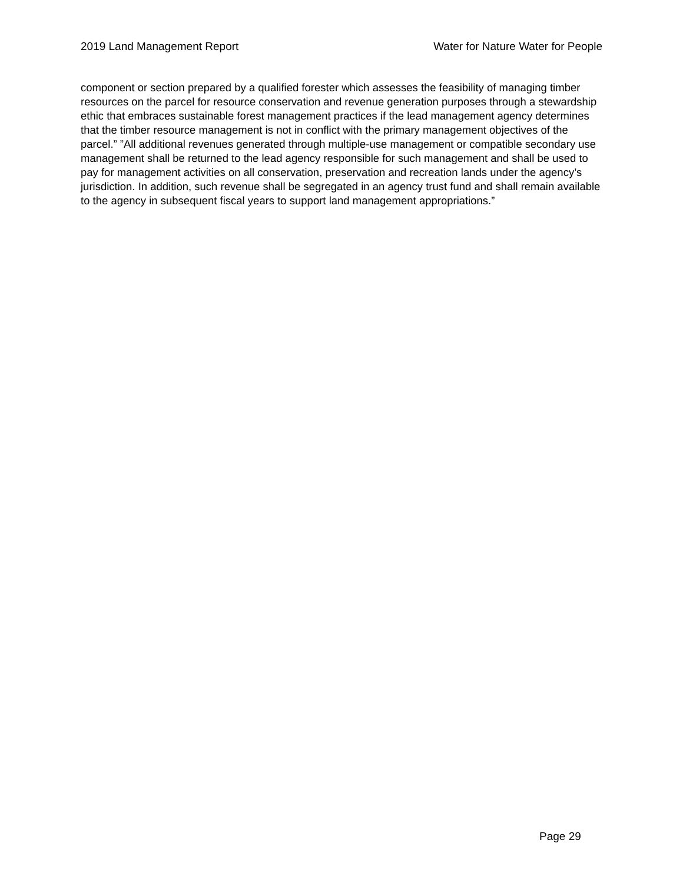2019 Land Management Report Water for Nature Water for People
component or section prepared by a qualified forester which assesses the feasibility of managing timber resources on the parcel for resource conservation and revenue generation purposes through a stewardship ethic that embraces sustainable forest management practices if the lead management agency determines that the timber resource management is not in conflict with the primary management objectives of the parcel.” ”All additional revenues generated through multiple-use management or compatible secondary use management shall be returned to the lead agency responsible for such management and shall be used to pay for management activities on all conservation, preservation and recreation lands under the agency’s jurisdiction. In addition, such revenue shall be segregated in an agency trust fund and shall remain available to the agency in subsequent fiscal years to support land management appropriations.”
Page 29